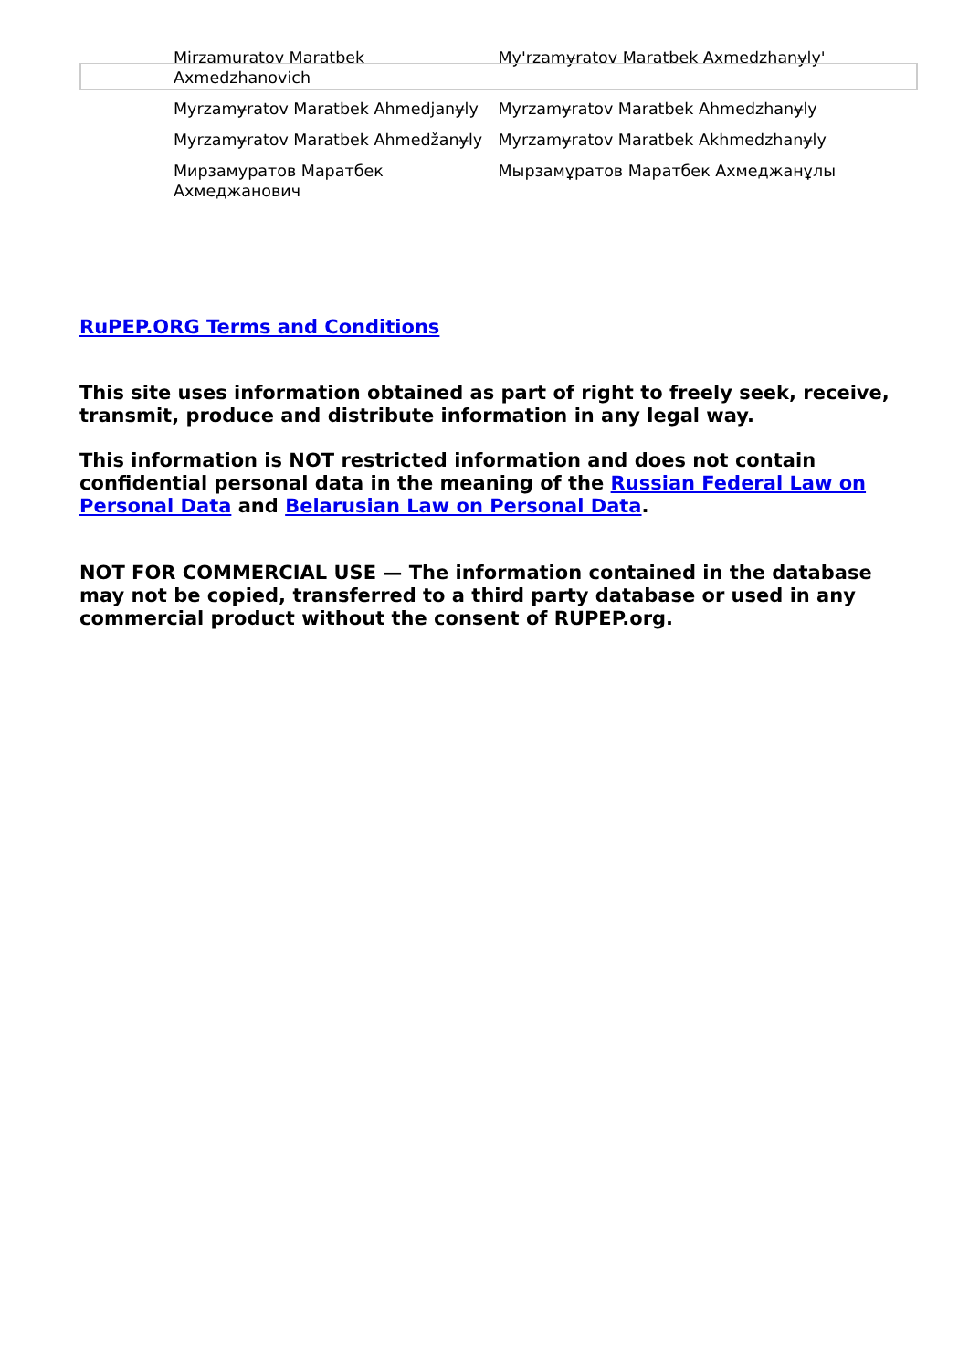| Mirzamuratov Maratbek Axmedzhanovich | My'rzamɏratov Maratbek Axmedzhanɏly' |
| Myrzamɏratov Maratbek Ahmedjanɏly | Myrzamɏratov Maratbek Ahmedzhanɏly |
| Myrzamɏratov Maratbek Ahmedžanɏly | Myrzamɏratov Maratbek Akhmedzhanɏly |
| Мирзамуратов Маратбек Ахмеджанович | Мырзамұратов Маратбек Ахмеджанұлы |
RuPEP.ORG Terms and Conditions
This site uses information obtained as part of right to freely seek, receive, transmit, produce and distribute information in any legal way.
This information is NOT restricted information and does not contain confidential personal data in the meaning of the Russian Federal Law on Personal Data and Belarusian Law on Personal Data.
NOT FOR COMMERCIAL USE — The information contained in the database may not be copied, transferred to a third party database or used in any commercial product without the consent of RUPEP.org.